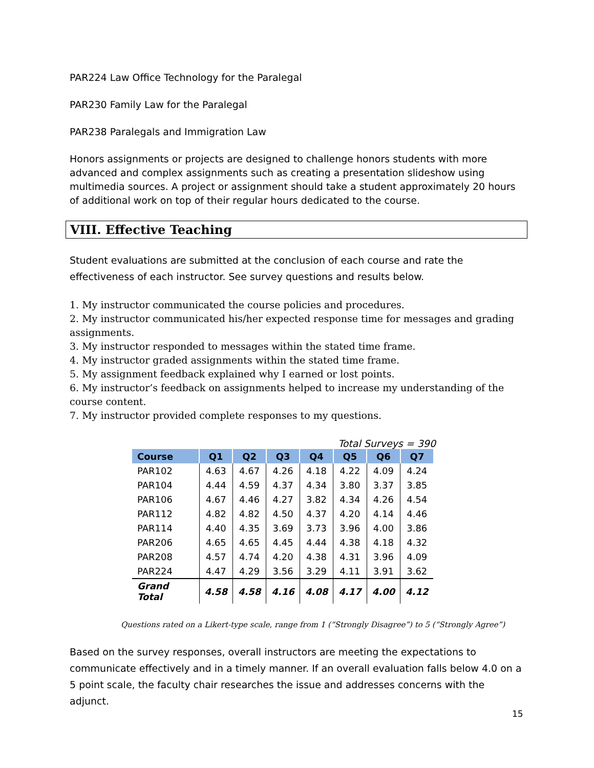PAR224 Law Office Technology for the Paralegal
PAR230 Family Law for the Paralegal
PAR238 Paralegals and Immigration Law
Honors assignments or projects are designed to challenge honors students with more advanced and complex assignments such as creating a presentation slideshow using multimedia sources. A project or assignment should take a student approximately 20 hours of additional work on top of their regular hours dedicated to the course.
VIII. Effective Teaching
Student evaluations are submitted at the conclusion of each course and rate the effectiveness of each instructor. See survey questions and results below.
1. My instructor communicated the course policies and procedures.
2. My instructor communicated his/her expected response time for messages and grading assignments.
3. My instructor responded to messages within the stated time frame.
4. My instructor graded assignments within the stated time frame.
5. My assignment feedback explained why I earned or lost points.
6. My instructor’s feedback on assignments helped to increase my understanding of the course content.
7. My instructor provided complete responses to my questions.
Total Surveys = 390
| Course | Q1 | Q2 | Q3 | Q4 | Q5 | Q6 | Q7 |
| --- | --- | --- | --- | --- | --- | --- | --- |
| PAR102 | 4.63 | 4.67 | 4.26 | 4.18 | 4.22 | 4.09 | 4.24 |
| PAR104 | 4.44 | 4.59 | 4.37 | 4.34 | 3.80 | 3.37 | 3.85 |
| PAR106 | 4.67 | 4.46 | 4.27 | 3.82 | 4.34 | 4.26 | 4.54 |
| PAR112 | 4.82 | 4.82 | 4.50 | 4.37 | 4.20 | 4.14 | 4.46 |
| PAR114 | 4.40 | 4.35 | 3.69 | 3.73 | 3.96 | 4.00 | 3.86 |
| PAR206 | 4.65 | 4.65 | 4.45 | 4.44 | 4.38 | 4.18 | 4.32 |
| PAR208 | 4.57 | 4.74 | 4.20 | 4.38 | 4.31 | 3.96 | 4.09 |
| PAR224 | 4.47 | 4.29 | 3.56 | 3.29 | 4.11 | 3.91 | 3.62 |
| Grand Total | 4.58 | 4.58 | 4.16 | 4.08 | 4.17 | 4.00 | 4.12 |
Questions rated on a Likert-type scale, range from 1 (“Strongly Disagree”) to 5 (“Strongly Agree”)
Based on the survey responses, overall instructors are meeting the expectations to communicate effectively and in a timely manner. If an overall evaluation falls below 4.0 on a 5 point scale, the faculty chair researches the issue and addresses concerns with the adjunct.
15